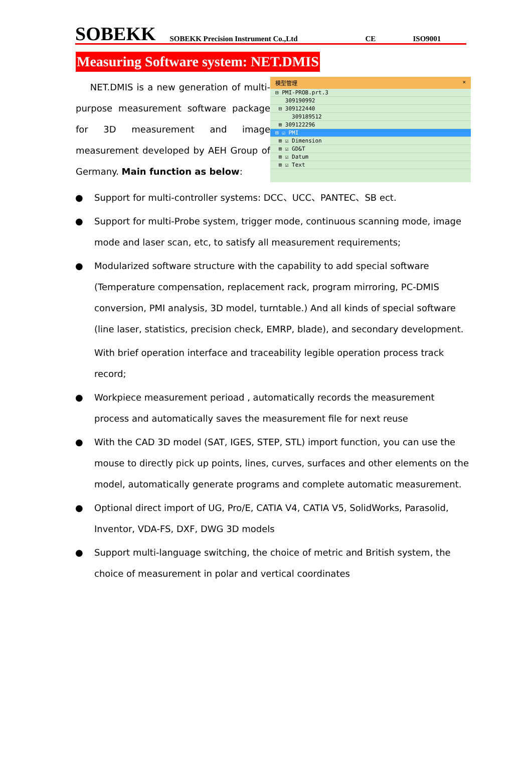SOBEKK SOBEKK Precision Instrument Co.,Ltd CE ISO9001
Measuring Software system: NET.DMIS
NET.DMIS is a new generation of multi-purpose measurement software package for 3D measurement and image measurement developed by AEH Group of Germany. Main function as below:
模型管理 ×
⊟ PMI-PROB.prt.3
309190992
⊟ 309122440
309189512
⊞ 309122296
⊟ ☑ PMI
⊞ ☑ Dimension
⊞ ☑ GD&T
⊞ ☑ Datum
⊞ ☑ Text
● Support for multi-controller systems: DCC、UCC、PANTEC、SB ect.
● Support for multi-Probe system, trigger mode, continuous scanning mode, image mode and laser scan, etc, to satisfy all measurement requirements;
● Modularized software structure with the capability to add special software (Temperature compensation, replacement rack, program mirroring, PC-DMIS conversion, PMI analysis, 3D model, turntable.) And all kinds of special software (line laser, statistics, precision check, EMRP, blade), and secondary development.
With brief operation interface and traceability legible operation process track record;
● Workpiece measurement perioad , automatically records the measurement process and automatically saves the measurement file for next reuse
● With the CAD 3D model (SAT, IGES, STEP, STL) import function, you can use the mouse to directly pick up points, lines, curves, surfaces and other elements on the model, automatically generate programs and complete automatic measurement.
● Optional direct import of UG, Pro/E, CATIA V4, CATIA V5, SolidWorks, Parasolid, Inventor, VDA-FS, DXF, DWG 3D models
● Support multi-language switching, the choice of metric and British system, the choice of measurement in polar and vertical coordinates